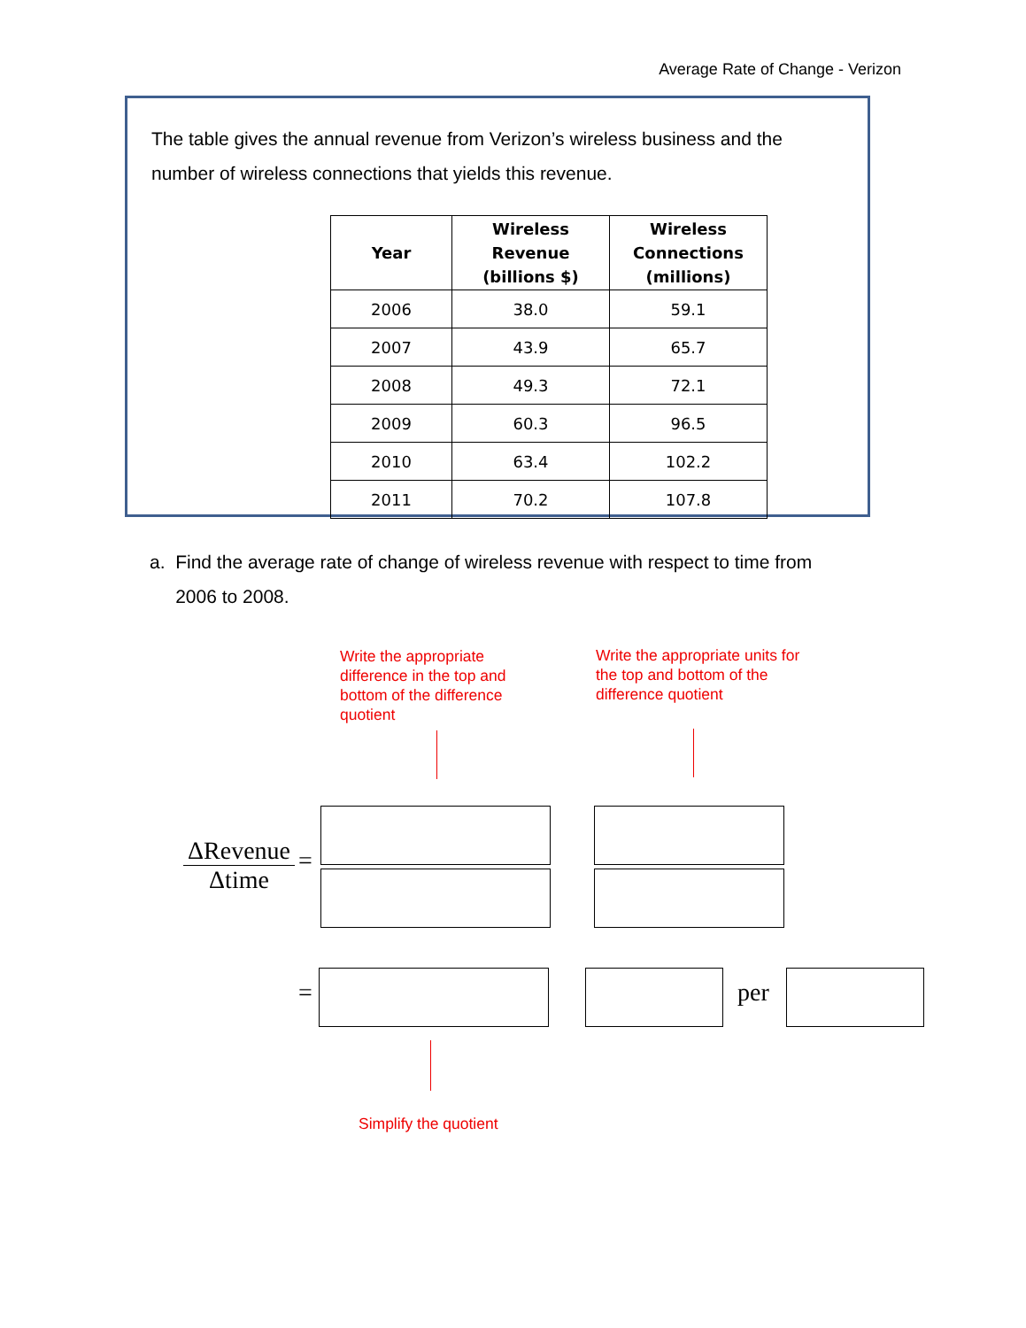Average Rate of Change - Verizon
The table gives the annual revenue from Verizon’s wireless business and the number of wireless connections that yields this revenue.
| Year | Wireless Revenue (billions $) | Wireless Connections (millions) |
| --- | --- | --- |
| 2006 | 38.0 | 59.1 |
| 2007 | 43.9 | 65.7 |
| 2008 | 49.3 | 72.1 |
| 2009 | 60.3 | 96.5 |
| 2010 | 63.4 | 102.2 |
| 2011 | 70.2 | 107.8 |
a. Find the average rate of change of wireless revenue with respect to time from
2006 to 2008.
Write the appropriate difference in the top and bottom of the difference quotient
Write the appropriate units for the top and bottom of the difference quotient
ΔRevenue
Δtime
=
= per
Simplify the quotient